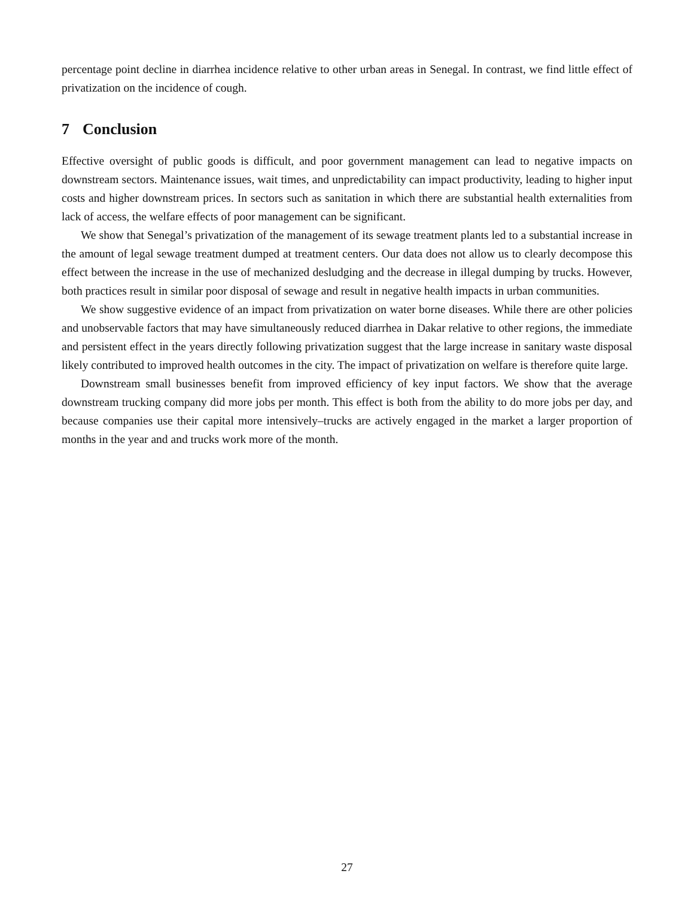percentage point decline in diarrhea incidence relative to other urban areas in Senegal. In contrast, we find little effect of privatization on the incidence of cough.
7 Conclusion
Effective oversight of public goods is difficult, and poor government management can lead to negative impacts on downstream sectors. Maintenance issues, wait times, and unpredictability can impact productivity, leading to higher input costs and higher downstream prices. In sectors such as sanitation in which there are substantial health externalities from lack of access, the welfare effects of poor management can be significant.
We show that Senegal’s privatization of the management of its sewage treatment plants led to a substantial increase in the amount of legal sewage treatment dumped at treatment centers. Our data does not allow us to clearly decompose this effect between the increase in the use of mechanized desludging and the decrease in illegal dumping by trucks. However, both practices result in similar poor disposal of sewage and result in negative health impacts in urban communities.
We show suggestive evidence of an impact from privatization on water borne diseases. While there are other policies and unobservable factors that may have simultaneously reduced diarrhea in Dakar relative to other regions, the immediate and persistent effect in the years directly following privatization suggest that the large increase in sanitary waste disposal likely contributed to improved health outcomes in the city. The impact of privatization on welfare is therefore quite large.
Downstream small businesses benefit from improved efficiency of key input factors. We show that the average downstream trucking company did more jobs per month. This effect is both from the ability to do more jobs per day, and because companies use their capital more intensively–trucks are actively engaged in the market a larger proportion of months in the year and and trucks work more of the month.
27